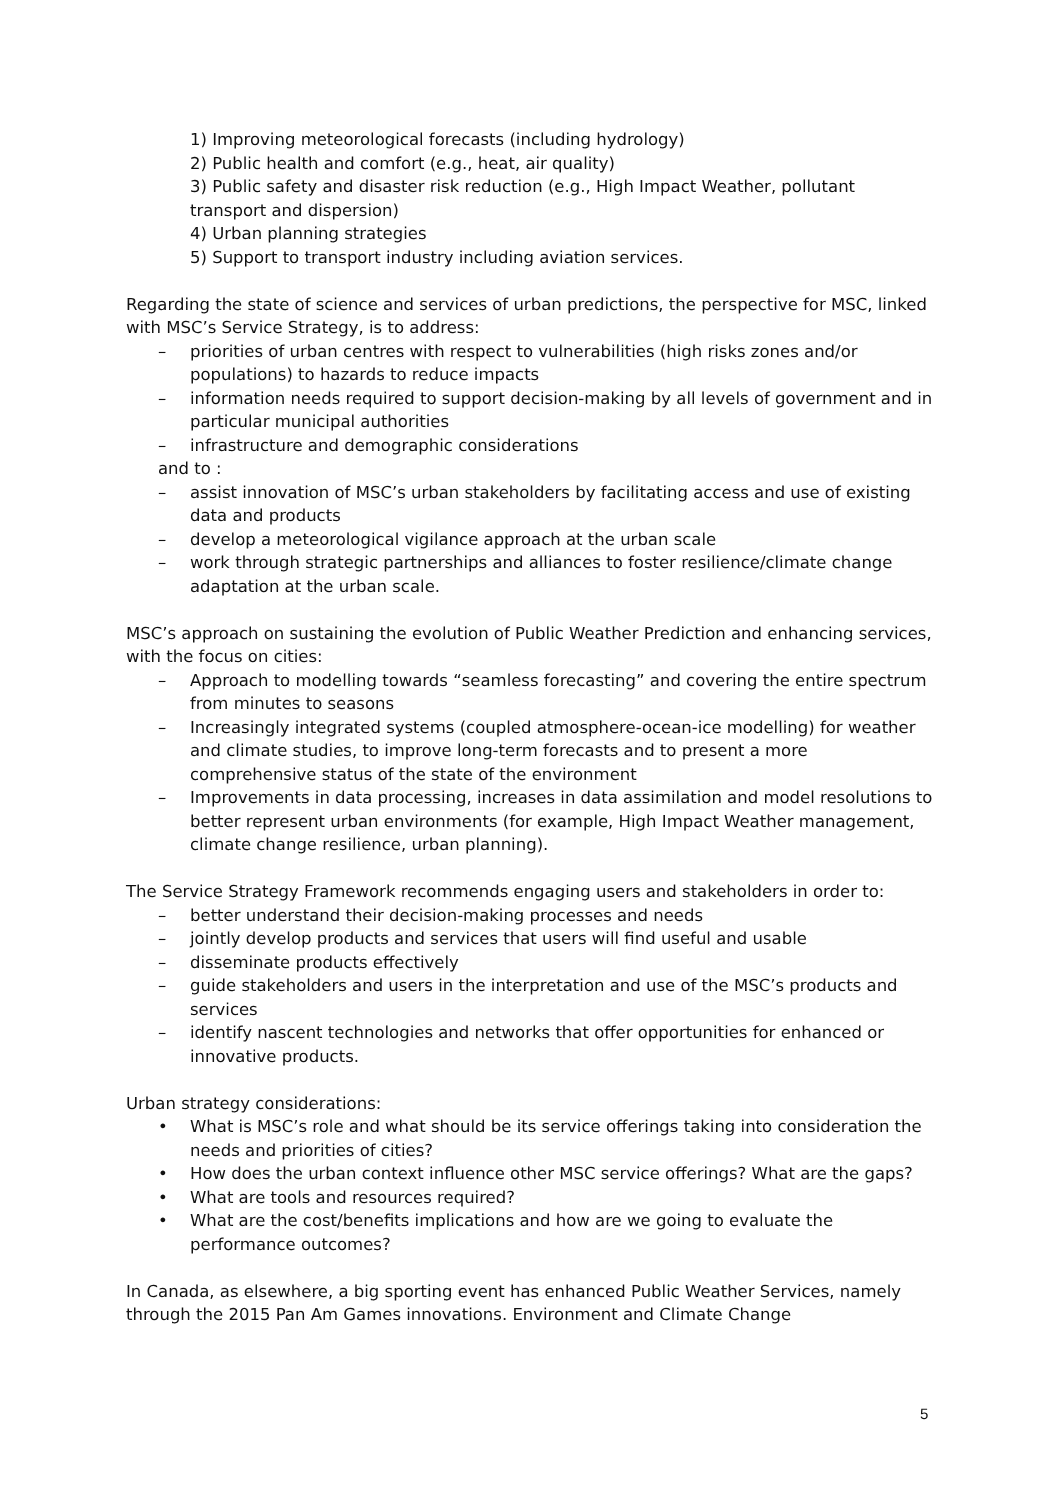1) Improving meteorological forecasts (including hydrology)
2) Public health and comfort (e.g., heat, air quality)
3) Public safety and disaster risk reduction (e.g., High Impact Weather, pollutant transport and dispersion)
4) Urban planning strategies
5) Support to transport industry including aviation services.
Regarding the state of science and services of urban predictions, the perspective for MSC, linked with MSC’s Service Strategy, is to address:
– priorities of urban centres with respect to vulnerabilities (high risks zones and/or populations) to hazards to reduce impacts
– information needs required to support decision-making by all levels of government and in particular municipal authorities
– infrastructure and demographic considerations
and to :
– assist innovation of MSC’s urban stakeholders by facilitating access and use of existing data and products
– develop a meteorological vigilance approach at the urban scale
– work through strategic partnerships and alliances to foster resilience/climate change adaptation at the urban scale.
MSC’s approach on sustaining the evolution of Public Weather Prediction and enhancing services, with the focus on cities:
– Approach to modelling towards “seamless forecasting” and covering the entire spectrum from minutes to seasons
– Increasingly integrated systems (coupled atmosphere-ocean-ice modelling) for weather and climate studies, to improve long-term forecasts and to present a more comprehensive status of the state of the environment
– Improvements in data processing, increases in data assimilation and model resolutions to better represent urban environments (for example, High Impact Weather management, climate change resilience, urban planning).
The Service Strategy Framework recommends engaging users and stakeholders in order to:
– better understand their decision-making processes and needs
– jointly develop products and services that users will find useful and usable
– disseminate products effectively
– guide stakeholders and users in the interpretation and use of the MSC’s products and services
– identify nascent technologies and networks that offer opportunities for enhanced or innovative products.
Urban strategy considerations:
• What is MSC’s role and what should be its service offerings taking into consideration the needs and priorities of cities?
• How does the urban context influence other MSC service offerings? What are the gaps?
• What are tools and resources required?
• What are the cost/benefits implications and how are we going to evaluate the performance outcomes?
In Canada, as elsewhere, a big sporting event has enhanced Public Weather Services, namely through the 2015 Pan Am Games innovations. Environment and Climate Change
5